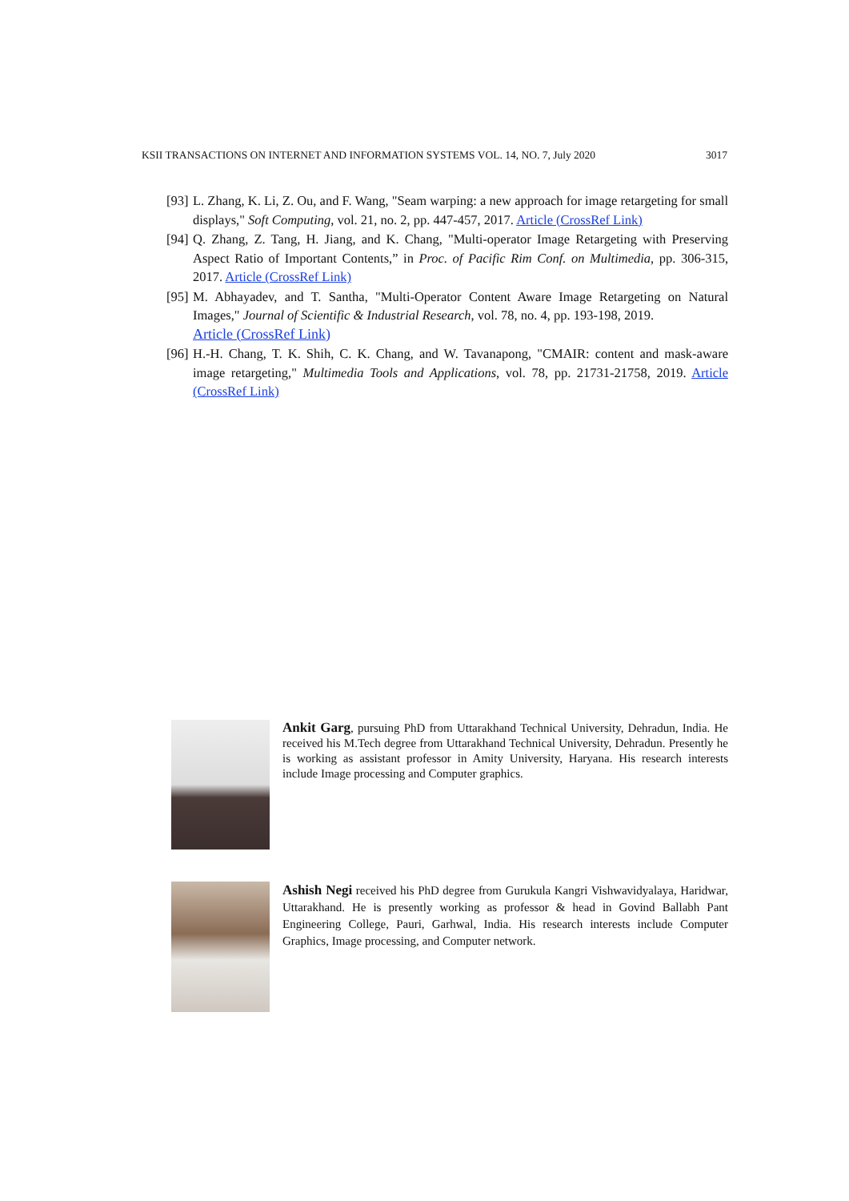KSII TRANSACTIONS ON INTERNET AND INFORMATION SYSTEMS VOL. 14, NO. 7, July 2020 3017
[93] L. Zhang, K. Li, Z. Ou, and F. Wang, "Seam warping: a new approach for image retargeting for small displays," Soft Computing, vol. 21, no. 2, pp. 447-457, 2017. Article (CrossRef Link)
[94] Q. Zhang, Z. Tang, H. Jiang, and K. Chang, "Multi-operator Image Retargeting with Preserving Aspect Ratio of Important Contents,” in Proc. of Pacific Rim Conf. on Multimedia, pp. 306-315, 2017. Article (CrossRef Link)
[95] M. Abhayadev, and T. Santha, "Multi-Operator Content Aware Image Retargeting on Natural Images," Journal of Scientific & Industrial Research, vol. 78, no. 4, pp. 193-198, 2019.
Article (CrossRef Link)
[96] H.-H. Chang, T. K. Shih, C. K. Chang, and W. Tavanapong, "CMAIR: content and mask-aware image retargeting," Multimedia Tools and Applications, vol. 78, pp. 21731-21758, 2019. Article (CrossRef Link)
Ankit Garg, pursuing PhD from Uttarakhand Technical University, Dehradun, India. He received his M.Tech degree from Uttarakhand Technical University, Dehradun. Presently he is working as assistant professor in Amity University, Haryana. His research interests include Image processing and Computer graphics.
Ashish Negi received his PhD degree from Gurukula Kangri Vishwavidyalaya, Haridwar, Uttarakhand. He is presently working as professor & head in Govind Ballabh Pant Engineering College, Pauri, Garhwal, India. His research interests include Computer Graphics, Image processing, and Computer network.